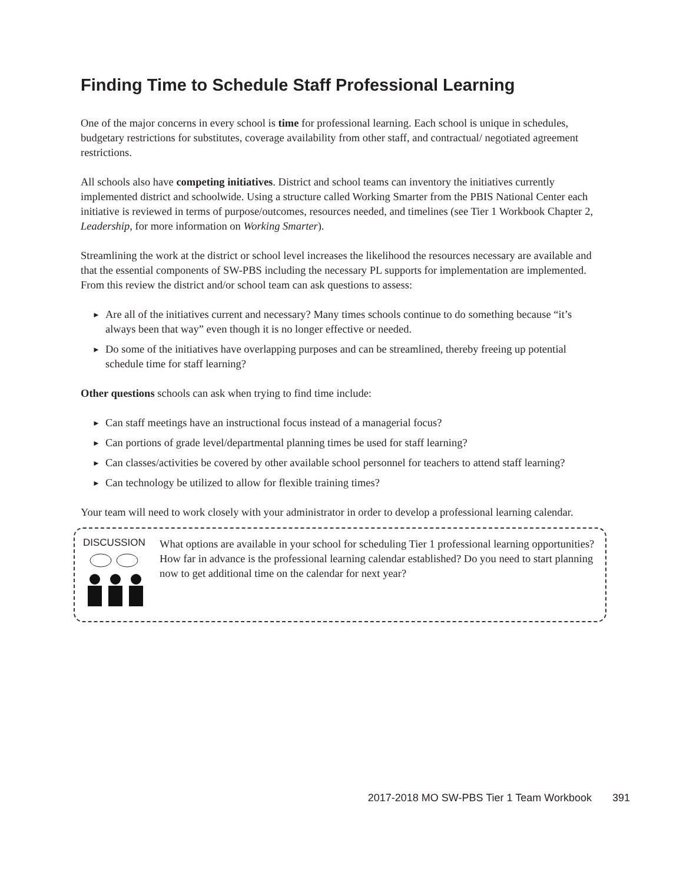Finding Time to Schedule Staff Professional Learning
One of the major concerns in every school is time for professional learning. Each school is unique in schedules, budgetary restrictions for substitutes, coverage availability from other staff, and contractual/ negotiated agreement restrictions.
All schools also have competing initiatives. District and school teams can inventory the initiatives currently implemented district and schoolwide. Using a structure called Working Smarter from the PBIS National Center each initiative is reviewed in terms of purpose/outcomes, resources needed, and timelines (see Tier 1 Workbook Chapter 2, Leadership, for more information on Working Smarter).
Streamlining the work at the district or school level increases the likelihood the resources necessary are available and that the essential components of SW-PBS including the necessary PL supports for implementation are implemented. From this review the district and/or school team can ask questions to assess:
► Are all of the initiatives current and necessary? Many times schools continue to do something because “it’s always been that way” even though it is no longer effective or needed.
► Do some of the initiatives have overlapping purposes and can be streamlined, thereby freeing up potential schedule time for staff learning?
Other questions schools can ask when trying to find time include:
► Can staff meetings have an instructional focus instead of a managerial focus?
► Can portions of grade level/departmental planning times be used for staff learning?
► Can classes/activities be covered by other available school personnel for teachers to attend staff learning?
► Can technology be utilized to allow for flexible training times?
Your team will need to work closely with your administrator in order to develop a professional learning calendar.
DISCUSSION
What options are available in your school for scheduling Tier 1 professional learning opportunities? How far in advance is the professional learning calendar established? Do you need to start planning now to get additional time on the calendar for next year?
2017-2018 MO SW-PBS Tier 1 Team Workbook 391